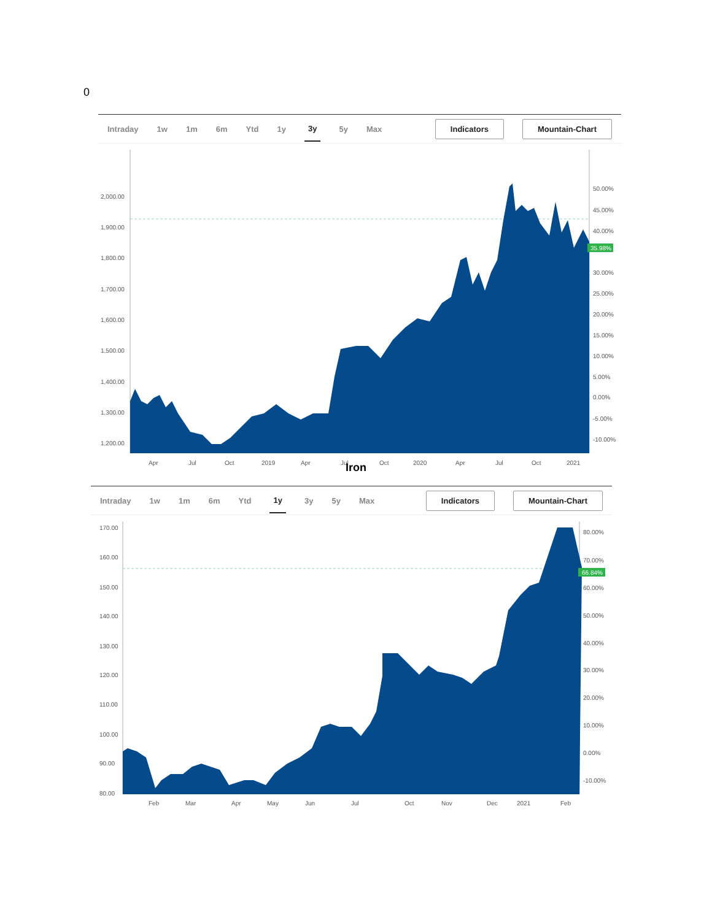0
Intraday 1w 1m 6m Ytd 1y 3y 5y Max Indicators Mountain-Chart
2,000.00
1,900.00
1,800.00
1,700.00
1,600.00
1,500.00
1,400.00
1,300.00
1,200.00
50.00%
45.00%
40.00%
35.98%
30.00%
25.00%
20.00%
15.00%
10.00%
5.00%
0.00%
-5.00%
-10.00%
Apr
Jul
Oct
2019
Apr
Jul
Oct
2020
Apr
Jul
Oct
2021
Iron
Intraday 1w 1m 6m Ytd 1y 3y 5y Max Indicators Mountain-Chart
170.00
160.00
150.00
140.00
130.00
120.00
110.00
100.00
90.00
80.00
80.00%
70.00%
66.84%
60.00%
50.00%
40.00%
30.00%
20.00%
10.00%
0.00%
-10.00%
Feb
Mar
Apr
May
Jun
Jul
Oct
Nov
Dec
2021
Feb